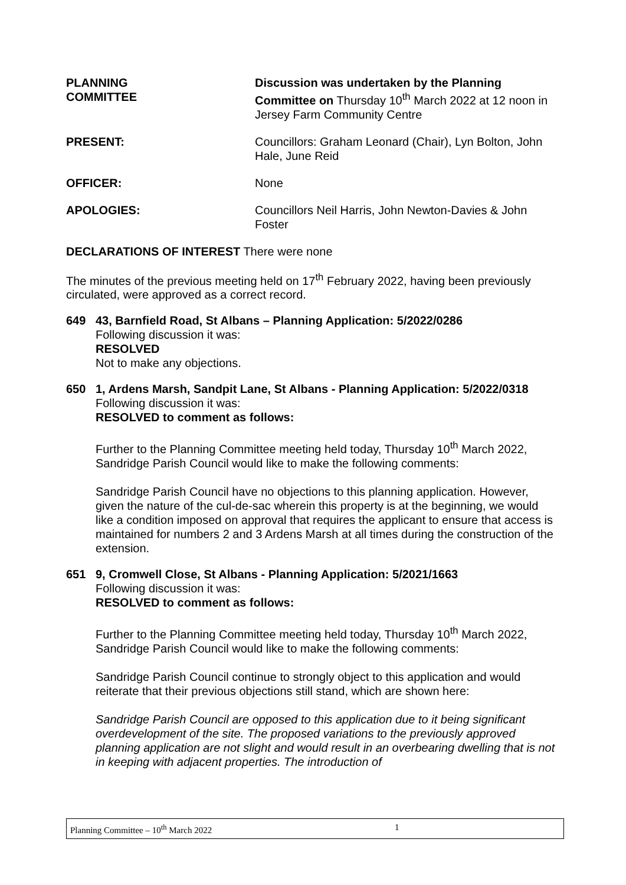PLANNING
COMMITTEE
Discussion was undertaken by the Planning Committee on Thursday 10<sup>th</sup> March 2022 at 12 noon in Jersey Farm Community Centre
PRESENT: Councillors: Graham Leonard (Chair), Lyn Bolton, John Hale, June Reid
OFFICER: None
APOLOGIES: Councillors Neil Harris, John Newton-Davies & John Foster
DECLARATIONS OF INTEREST There were none
The minutes of the previous meeting held on 17<sup>th</sup> February 2022, having been previously circulated, were approved as a correct record.
649 43, Barnfield Road, St Albans – Planning Application: 5/2022/0286
Following discussion it was:
RESOLVED
Not to make any objections.
650 1, Ardens Marsh, Sandpit Lane, St Albans - Planning Application: 5/2022/0318
Following discussion it was:
RESOLVED to comment as follows:
Further to the Planning Committee meeting held today, Thursday 10<sup>th</sup> March 2022, Sandridge Parish Council would like to make the following comments:
Sandridge Parish Council have no objections to this planning application. However, given the nature of the cul-de-sac wherein this property is at the beginning, we would like a condition imposed on approval that requires the applicant to ensure that access is maintained for numbers 2 and 3 Ardens Marsh at all times during the construction of the extension.
651 9, Cromwell Close, St Albans - Planning Application: 5/2021/1663
Following discussion it was:
RESOLVED to comment as follows:
Further to the Planning Committee meeting held today, Thursday 10<sup>th</sup> March 2022, Sandridge Parish Council would like to make the following comments:
Sandridge Parish Council continue to strongly object to this application and would reiterate that their previous objections still stand, which are shown here:
Sandridge Parish Council are opposed to this application due to it being significant overdevelopment of the site. The proposed variations to the previously approved planning application are not slight and would result in an overbearing dwelling that is not in keeping with adjacent properties. The introduction of
Planning Committee – 10<sup>th</sup> March 2022 1